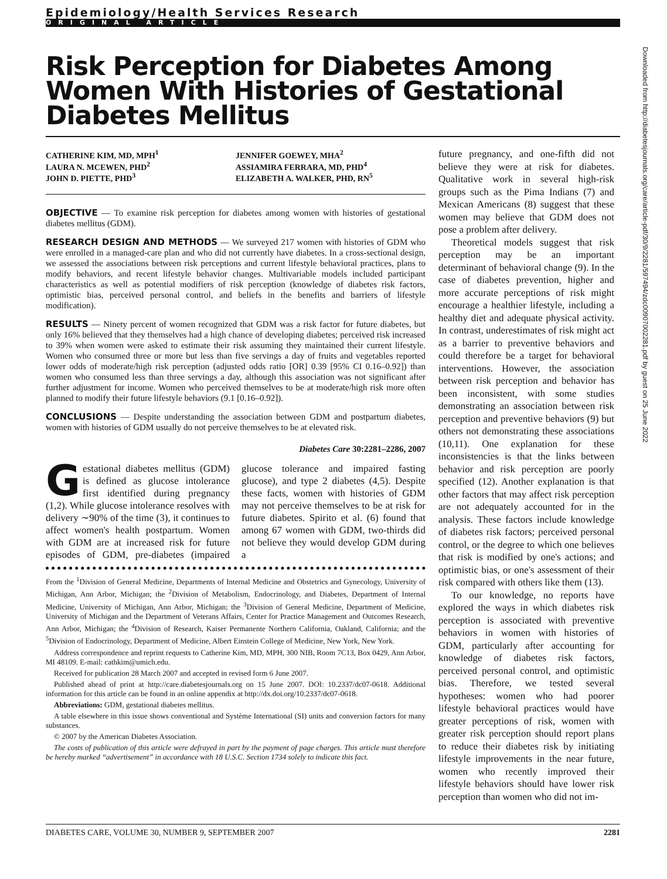Epidemiology/Health Services Research
ORIGINAL ARTICLE
Risk Perception for Diabetes Among Women With Histories of Gestational Diabetes Mellitus
CATHERINE KIM, MD, MPH<sup>1</sup>
LAURA N. MCEWEN, PHD<sup>2</sup>
JOHN D. PIETTE, PHD<sup>3</sup>
JENNIFER GOEWEY, MHA<sup>2</sup>
ASSIAMIRA FERRARA, MD, PHD<sup>4</sup>
ELIZABETH A. WALKER, PHD, RN<sup>5</sup>
OBJECTIVE — To examine risk perception for diabetes among women with histories of gestational diabetes mellitus (GDM).
RESEARCH DESIGN AND METHODS — We surveyed 217 women with histories of GDM who were enrolled in a managed-care plan and who did not currently have diabetes. In a cross-sectional design, we assessed the associations between risk perceptions and current lifestyle behavioral practices, plans to modify behaviors, and recent lifestyle behavior changes. Multivariable models included participant characteristics as well as potential modifiers of risk perception (knowledge of diabetes risk factors, optimistic bias, perceived personal control, and beliefs in the benefits and barriers of lifestyle modification).
RESULTS — Ninety percent of women recognized that GDM was a risk factor for future diabetes, but only 16% believed that they themselves had a high chance of developing diabetes; perceived risk increased to 39% when women were asked to estimate their risk assuming they maintained their current lifestyle. Women who consumed three or more but less than five servings a day of fruits and vegetables reported lower odds of moderate/high risk perception (adjusted odds ratio [OR] 0.39 [95% CI 0.16–0.92]) than women who consumed less than three servings a day, although this association was not significant after further adjustment for income. Women who perceived themselves to be at moderate/high risk more often planned to modify their future lifestyle behaviors (9.1 [0.16–0.92]).
CONCLUSIONS — Despite understanding the association between GDM and postpartum diabetes, women with histories of GDM usually do not perceive themselves to be at elevated risk.
Diabetes Care 30:2281–2286, 2007
Gestational diabetes mellitus (GDM) is defined as glucose intolerance first identified during pregnancy (1,2). While glucose intolerance resolves with delivery ∼90% of the time (3), it continues to affect women's health postpartum. Women with GDM are at increased risk for future episodes of GDM, pre-diabetes (impaired glucose tolerance and impaired fasting glucose), and type 2 diabetes (4,5). Despite these facts, women with histories of GDM may not perceive themselves to be at risk for future diabetes. Spirito et al. (6) found that among 67 women with GDM, two-thirds did not believe they would develop GDM during a
From the <sup>1</sup>Division of General Medicine, Departments of Internal Medicine and Obstetrics and Gynecology, University of Michigan, Ann Arbor, Michigan; the <sup>2</sup>Division of Metabolism, Endocrinology, and Diabetes, Department of Internal Medicine, University of Michigan, Ann Arbor, Michigan; the <sup>3</sup>Division of General Medicine, Department of Medicine, University of Michigan and the Department of Veterans Affairs, Center for Practice Management and Outcomes Research, Ann Arbor, Michigan; the <sup>4</sup>Division of Research, Kaiser Permanente Northern California, Oakland, California; and the <sup>5</sup>Division of Endocrinology, Department of Medicine, Albert Einstein College of Medicine, New York, New York.
Address correspondence and reprint requests to Catherine Kim, MD, MPH, 300 NIB, Room 7C13, Box 0429, Ann Arbor, MI 48109. E-mail: cathkim@umich.edu.
Received for publication 28 March 2007 and accepted in revised form 6 June 2007.
Published ahead of print at http://care.diabetesjournals.org on 15 June 2007. DOI: 10.2337/dc07-0618. Additional information for this article can be found in an online appendix at http://dx.doi.org/10.2337/dc07-0618.
Abbreviations: GDM, gestational diabetes mellitus.
A table elsewhere in this issue shows conventional and Système International (SI) units and conversion factors for many substances.
© 2007 by the American Diabetes Association.
The costs of publication of this article were defrayed in part by the payment of page charges. This article must therefore be hereby marked “advertisement” in accordance with 18 U.S.C. Section 1734 solely to indicate this fact.
future pregnancy, and one-fifth did not believe they were at risk for diabetes. Qualitative work in several high-risk groups such as the Pima Indians (7) and Mexican Americans (8) suggest that these women may believe that GDM does not pose a problem after delivery.
Theoretical models suggest that risk perception may be an important determinant of behavioral change (9). In the case of diabetes prevention, higher and more accurate perceptions of risk might encourage a healthier lifestyle, including a healthy diet and adequate physical activity. In contrast, underestimates of risk might act as a barrier to preventive behaviors and could therefore be a target for behavioral interventions. However, the association between risk perception and behavior has been inconsistent, with some studies demonstrating an association between risk perception and preventive behaviors (9) but others not demonstrating these associations (10,11). One explanation for these inconsistencies is that the links between behavior and risk perception are poorly specified (12). Another explanation is that other factors that may affect risk perception are not adequately accounted for in the analysis. These factors include knowledge of diabetes risk factors; perceived personal control, or the degree to which one believes that risk is modified by one's actions; and optimistic bias, or one's assessment of their risk compared with others like them (13).
To our knowledge, no reports have explored the ways in which diabetes risk perception is associated with preventive behaviors in women with histories of GDM, particularly after accounting for knowledge of diabetes risk factors, perceived personal control, and optimistic bias. Therefore, we tested several hypotheses: women who had poorer lifestyle behavioral practices would have greater perceptions of risk, women with greater risk perception should report plans to reduce their diabetes risk by initiating lifestyle improvements in the near future, women who recently improved their lifestyle behaviors should have lower risk perception than women who did not im-
DIABETES CARE, VOLUME 30, NUMBER 9, SEPTEMBER 2007 2281
Downloaded from http://diabetesjournals.org/care/article-pdf/30/9/2281/597494/zdc00907002281.pdf by guest on 25 June 2022